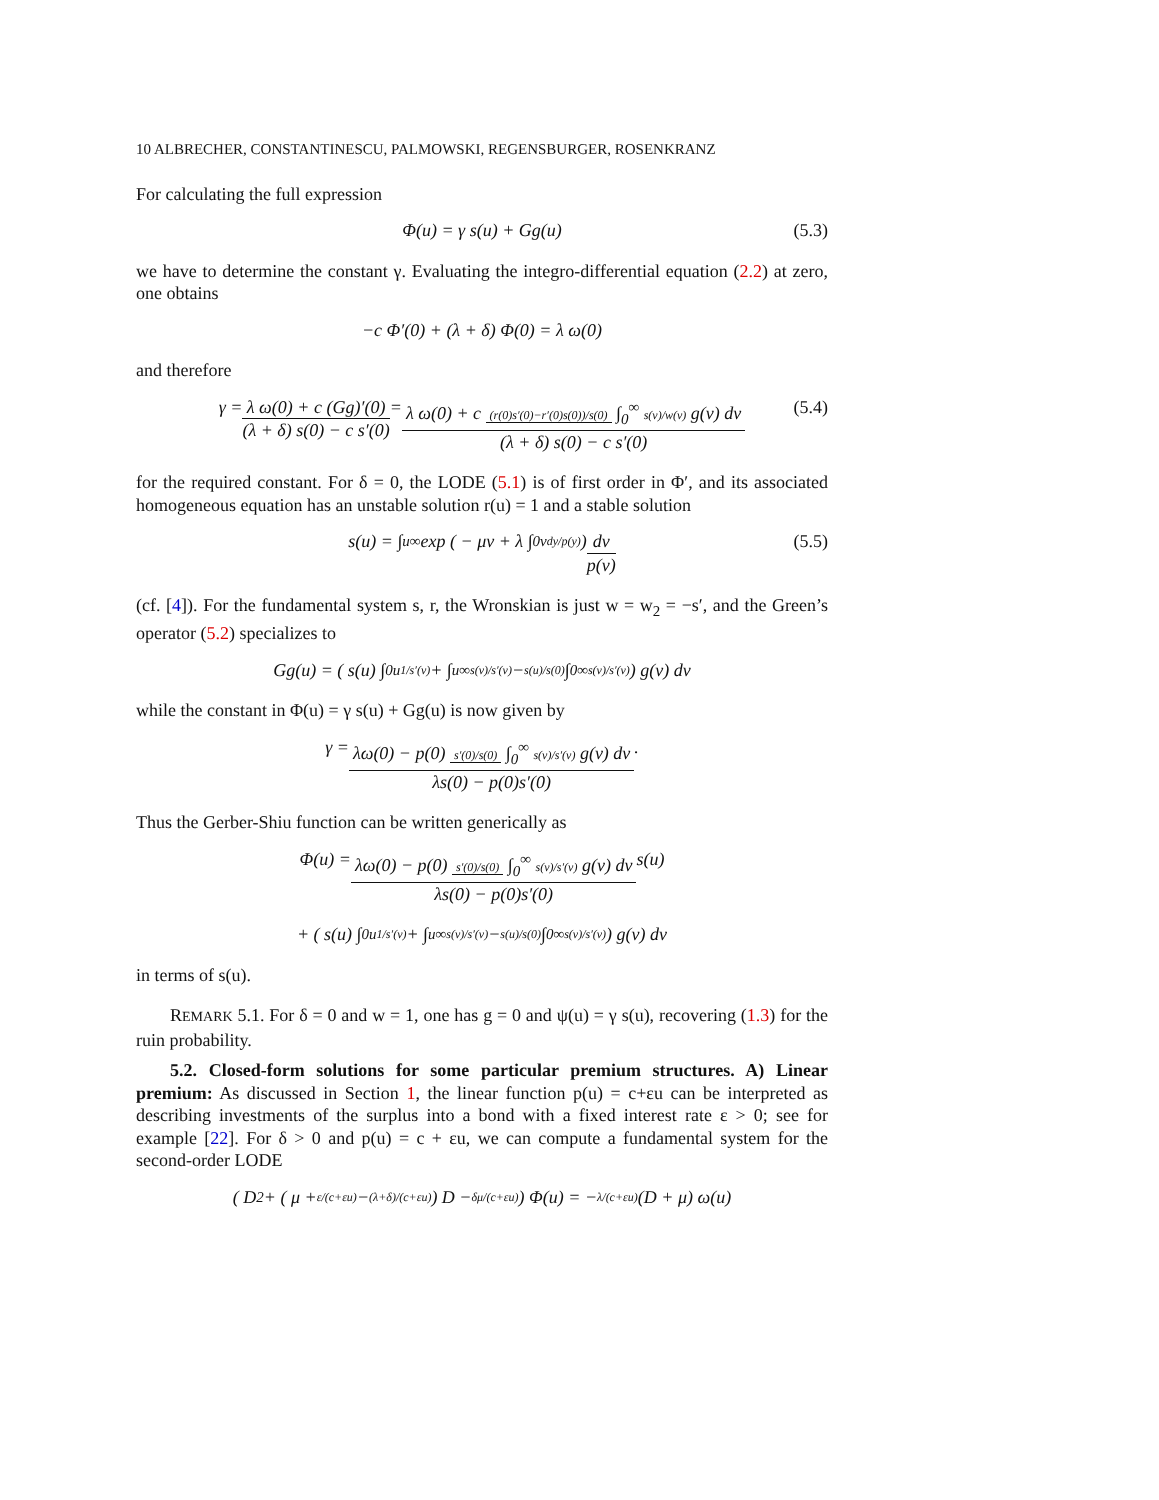10 ALBRECHER, CONSTANTINESCU, PALMOWSKI, REGENSBURGER, ROSENKRANZ
For calculating the full expression
Φ(u) = γ s(u) + Gg(u) (5.3)
we have to determine the constant γ. Evaluating the integro-differential equation (2.2) at zero, one obtains
−c Φ′(0) + (λ + δ) Φ(0) = λ ω(0)
and therefore
γ = λ ω(0) + c (Gg)′(0) (λ + δ) s(0) − c s′(0) = λ ω(0) + c (r(0)s′(0)−r′(0)s(0))/s(0) ∫<sub>0</sub><sup>∞</sup> s(v)/w(v) g(v) dv (λ + δ) s(0) − c s′(0) (5.4)
for the required constant. For δ = 0, the LODE (5.1) is of first order in Φ′, and its associated homogeneous equation has an unstable solution r(u) = 1 and a stable solution
s(u) = ∫<sub>u</sub><sup>∞</sup> exp ( − μv + λ ∫<sub>0</sub><sup>v</sup> dy/p(y) ) dv p(v) (5.5)
(cf. [4]). For the fundamental system s, r, the Wronskian is just w = w<sub>2</sub> = −s′, and the Green’s operator (5.2) specializes to
Gg(u) = ( s(u) ∫<sub>0</sub><sup>u</sup> 1/s′(v) + ∫<sub>u</sub><sup>∞</sup> s(v)/s′(v) − s(u)/s(0) ∫<sub>0</sub><sup>∞</sup> s(v)/s′(v) ) g(v) dv
while the constant in Φ(u) = γ s(u) + Gg(u) is now given by
γ = λω(0) − p(0) s′(0)/s(0) ∫<sub>0</sub><sup>∞</sup> s(v)/s′(v) g(v) dv λs(0) − p(0)s′(0).
Thus the Gerber-Shiu function can be written generically as
Φ(u) = λω(0) − p(0) s′(0)/s(0) ∫<sub>0</sub><sup>∞</sup> s(v)/s′(v) g(v) dv λs(0) − p(0)s′(0) s(u)
+ ( s(u) ∫<sub>0</sub><sup>u</sup> 1/s′(v) + ∫<sub>u</sub><sup>∞</sup> s(v)/s′(v) − s(u)/s(0) ∫<sub>0</sub><sup>∞</sup> s(v)/s′(v) ) g(v) dv
in terms of s(u).
REMARK 5.1. For δ = 0 and w = 1, one has g = 0 and ψ(u) = γ s(u), recovering (1.3) for the ruin probability.
5.2. Closed-form solutions for some particular premium structures. A) Linear premium: As discussed in Section 1, the linear function p(u) = c+εu can be interpreted as describing investments of the surplus into a bond with a fixed interest rate ε > 0; see for example [22]. For δ > 0 and p(u) = c + εu, we can compute a fundamental system for the second-order LODE
( D<sup>2</sup> + ( μ + ε/(c+εu) − (λ+δ)/(c+εu) ) D − δμ/(c+εu) ) Φ(u) = − λ/(c+εu) (D + μ) ω(u)